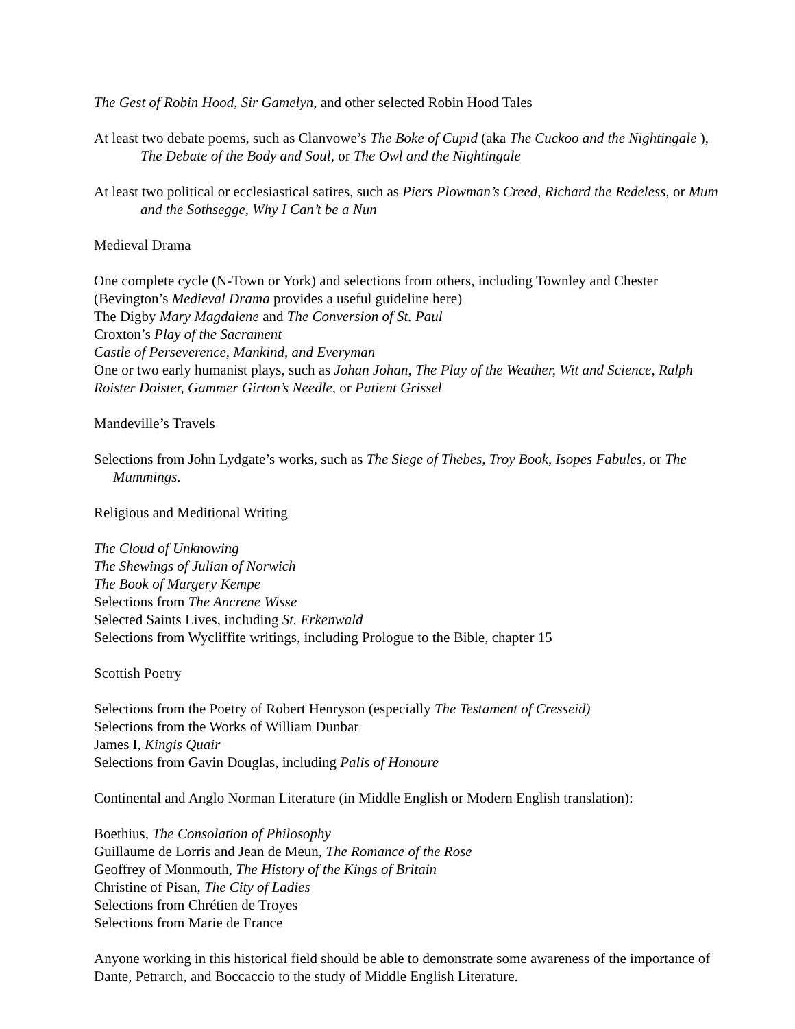The Gest of Robin Hood, Sir Gamelyn, and other selected Robin Hood Tales
At least two debate poems, such as Clanvowe’s The Boke of Cupid (aka The Cuckoo and the Nightingale ), The Debate of the Body and Soul, or The Owl and the Nightingale
At least two political or ecclesiastical satires, such as Piers Plowman’s Creed, Richard the Redeless, or Mum and the Sothsegge, Why I Can’t be a Nun
Medieval Drama
One complete cycle (N-Town or York) and selections from others, including Townley and Chester (Bevington’s Medieval Drama provides a useful guideline here)
The Digby Mary Magdalene and The Conversion of St. Paul
Croxton’s Play of the Sacrament
Castle of Perseverence, Mankind, and Everyman
One or two early humanist plays, such as Johan Johan, The Play of the Weather, Wit and Science, Ralph Roister Doister, Gammer Girton’s Needle, or Patient Grissel
Mandeville’s Travels
Selections from John Lydgate’s works, such as The Siege of Thebes, Troy Book, Isopes Fabules, or The Mummings.
Religious and Meditional Writing
The Cloud of Unknowing
The Shewings of Julian of Norwich
The Book of Margery Kempe
Selections from The Ancrene Wisse
Selected Saints Lives, including St. Erkenwald
Selections from Wycliffite writings, including Prologue to the Bible, chapter 15
Scottish Poetry
Selections from the Poetry of Robert Henryson (especially The Testament of Cresseid)
Selections from the Works of William Dunbar
James I, Kingis Quair
Selections from Gavin Douglas, including Palis of Honoure
Continental and Anglo Norman Literature (in Middle English or Modern English translation):
Boethius, The Consolation of Philosophy
Guillaume de Lorris and Jean de Meun, The Romance of the Rose
Geoffrey of Monmouth, The History of the Kings of Britain
Christine of Pisan, The City of Ladies
Selections from Chrétien de Troyes
Selections from Marie de France
Anyone working in this historical field should be able to demonstrate some awareness of the importance of Dante, Petrarch, and Boccaccio to the study of Middle English Literature.